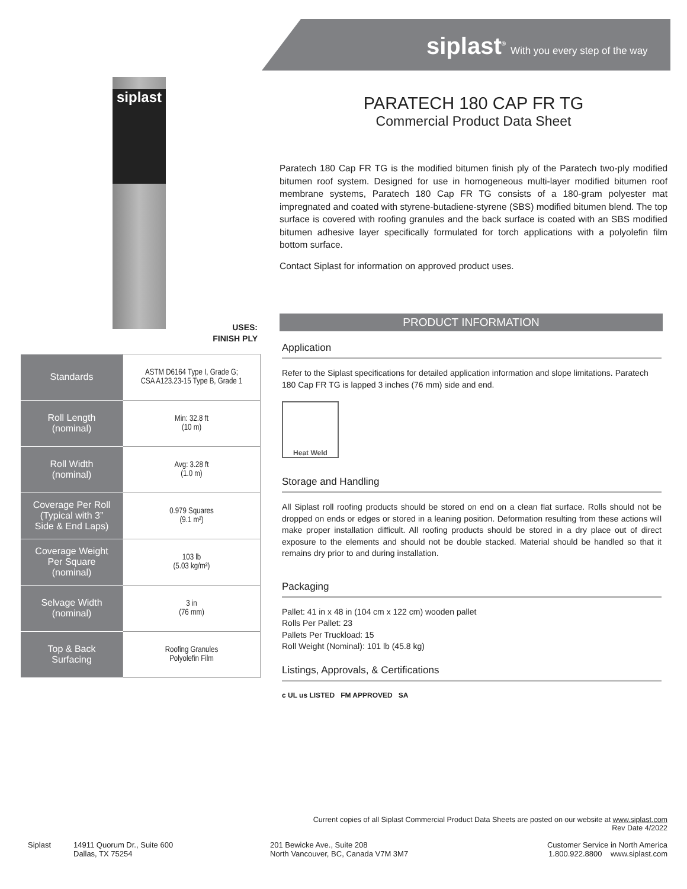siplast<sup>®</sup> With you every step of the way
siplast
USES:
FINISH PLY
| Standards | ASTM D6164 Type I, Grade G; CSA A123.23-15 Type B, Grade 1 |
| Roll Length (nominal) | Min: 32.8 ft (10 m) |
| Roll Width (nominal) | Avg: 3.28 ft (1.0 m) |
| Coverage Per Roll (Typical with 3” Side & End Laps) | 0.979 Squares (9.1 m²) |
| Coverage Weight Per Square (nominal) | 103 lb (5.03 kg/m²) |
| Selvage Width (nominal) | 3 in (76 mm) |
| Top & Back Surfacing | Roofing Granules Polyolefin Film |
PARATECH 180 CAP FR TG
Commercial Product Data Sheet
Paratech 180 Cap FR TG is the modified bitumen finish ply of the Paratech two-ply modified bitumen roof system. Designed for use in homogeneous multi-layer modified bitumen roof membrane systems, Paratech 180 Cap FR TG consists of a 180-gram polyester mat impregnated and coated with styrene-butadiene-styrene (SBS) modified bitumen blend. The top surface is covered with roofing granules and the back surface is coated with an SBS modified bitumen adhesive layer specifically formulated for torch applications with a polyolefin film bottom surface.
Contact Siplast for information on approved product uses.
PRODUCT INFORMATION
Application
Refer to the Siplast specifications for detailed application information and slope limitations. Paratech 180 Cap FR TG is lapped 3 inches (76 mm) side and end.
Heat Weld
Storage and Handling
All Siplast roll roofing products should be stored on end on a clean flat surface. Rolls should not be dropped on ends or edges or stored in a leaning position. Deformation resulting from these actions will make proper installation difficult. All roofing products should be stored in a dry place out of direct exposure to the elements and should not be double stacked. Material should be handled so that it remains dry prior to and during installation.
Packaging
Pallet: 41 in x 48 in (104 cm x 122 cm) wooden pallet
Rolls Per Pallet: 23
Pallets Per Truckload: 15
Roll Weight (Nominal): 101 lb (45.8 kg)
Listings, Approvals, & Certifications
c UL us LISTED FM APPROVED SA
Current copies of all Siplast Commercial Product Data Sheets are posted on our website at www.siplast.com
Rev Date 4/2022
Siplast 14911 Quorum Dr., Suite 600
Dallas, TX 75254
201 Bewicke Ave., Suite 208
North Vancouver, BC, Canada V7M 3M7
Customer Service in North America
1.800.922.8800 www.siplast.com